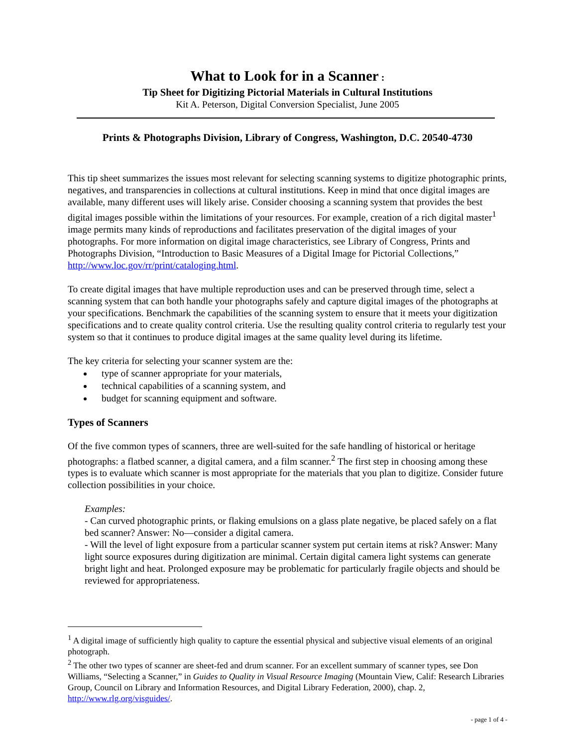What to Look for in a Scanner :
Tip Sheet for Digitizing Pictorial Materials in Cultural Institutions
Kit A. Peterson, Digital Conversion Specialist, June 2005
Prints & Photographs Division, Library of Congress, Washington, D.C. 20540-4730
This tip sheet summarizes the issues most relevant for selecting scanning systems to digitize photographic prints, negatives, and transparencies in collections at cultural institutions. Keep in mind that once digital images are available, many different uses will likely arise. Consider choosing a scanning system that provides the best digital images possible within the limitations of your resources. For example, creation of a rich digital master<sup>1</sup> image permits many kinds of reproductions and facilitates preservation of the digital images of your photographs. For more information on digital image characteristics, see Library of Congress, Prints and Photographs Division, “Introduction to Basic Measures of a Digital Image for Pictorial Collections,” http://www.loc.gov/rr/print/cataloging.html.
To create digital images that have multiple reproduction uses and can be preserved through time, select a scanning system that can both handle your photographs safely and capture digital images of the photographs at your specifications. Benchmark the capabilities of the scanning system to ensure that it meets your digitization specifications and to create quality control criteria. Use the resulting quality control criteria to regularly test your system so that it continues to produce digital images at the same quality level during its lifetime.
The key criteria for selecting your scanner system are the:
type of scanner appropriate for your materials,
technical capabilities of a scanning system, and
budget for scanning equipment and software.
Types of Scanners
Of the five common types of scanners, three are well-suited for the safe handling of historical or heritage photographs: a flatbed scanner, a digital camera, and a film scanner.<sup>2</sup> The first step in choosing among these types is to evaluate which scanner is most appropriate for the materials that you plan to digitize. Consider future collection possibilities in your choice.
Examples:
- Can curved photographic prints, or flaking emulsions on a glass plate negative, be placed safely on a flat bed scanner? Answer: No—consider a digital camera.
- Will the level of light exposure from a particular scanner system put certain items at risk? Answer: Many light source exposures during digitization are minimal. Certain digital camera light systems can generate bright light and heat. Prolonged exposure may be problematic for particularly fragile objects and should be reviewed for appropriateness.
<sup>1</sup> A digital image of sufficiently high quality to capture the essential physical and subjective visual elements of an original photograph.
<sup>2</sup> The other two types of scanner are sheet-fed and drum scanner. For an excellent summary of scanner types, see Don Williams, “Selecting a Scanner,” in Guides to Quality in Visual Resource Imaging (Mountain View, Calif: Research Libraries Group, Council on Library and Information Resources, and Digital Library Federation, 2000), chap. 2, http://www.rlg.org/visguides/.
- page 1 of 4 -